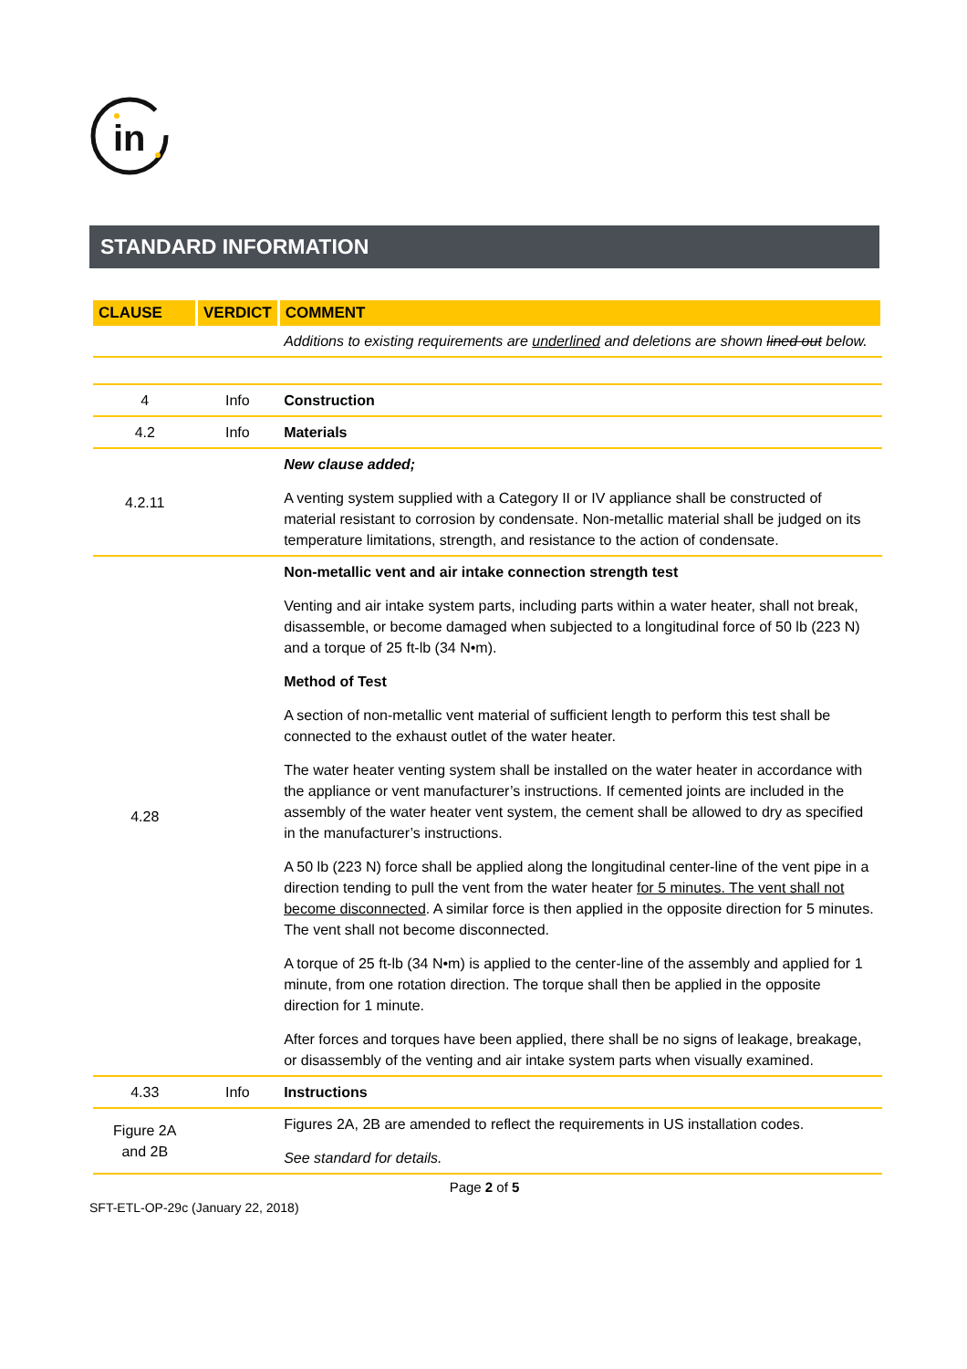in
STANDARD INFORMATION
| CLAUSE | VERDICT | COMMENT |
| --- | --- | --- |
| | | Additions to existing requirements are underlined and deletions are shown lined out below. |
| 4 | Info | Construction |
| 4.2 | Info | Materials |
| 4.2.11 | | New clause added; A venting system supplied with a Category II or IV appliance shall be constructed of material resistant to corrosion by condensate. Non-metallic material shall be judged on its temperature limitations, strength, and resistance to the action of condensate. |
| 4.28 | | Non-metallic vent and air intake connection strength test Venting and air intake system parts, including parts within a water heater, shall not break, disassemble, or become damaged when subjected to a longitudinal force of 50 lb (223 N) and a torque of 25 ft-lb (34 N•m). Method of Test A section of non-metallic vent material of sufficient length to perform this test shall be connected to the exhaust outlet of the water heater. The water heater venting system shall be installed on the water heater in accordance with the appliance or vent manufacturer’s instructions. If cemented joints are included in the assembly of the water heater vent system, the cement shall be allowed to dry as specified in the manufacturer’s instructions. A 50 lb (223 N) force shall be applied along the longitudinal center-line of the vent pipe in a direction tending to pull the vent from the water heater for 5 minutes. The vent shall not become disconnected . A similar force is then applied in the opposite direction for 5 minutes. The vent shall not become disconnected. A torque of 25 ft-lb (34 N•m) is applied to the center-line of the assembly and applied for 1 minute, from one rotation direction. The torque shall then be applied in the opposite direction for 1 minute. After forces and torques have been applied, there shall be no signs of leakage, breakage, or disassembly of the venting and air intake system parts when visually examined. |
| 4.33 | Info | Instructions |
| Figure 2A and 2B | | Figures 2A, 2B are amended to reflect the requirements in US installation codes. See standard for details. |
Page 2 of 5
SFT-ETL-OP-29c (January 22, 2018)